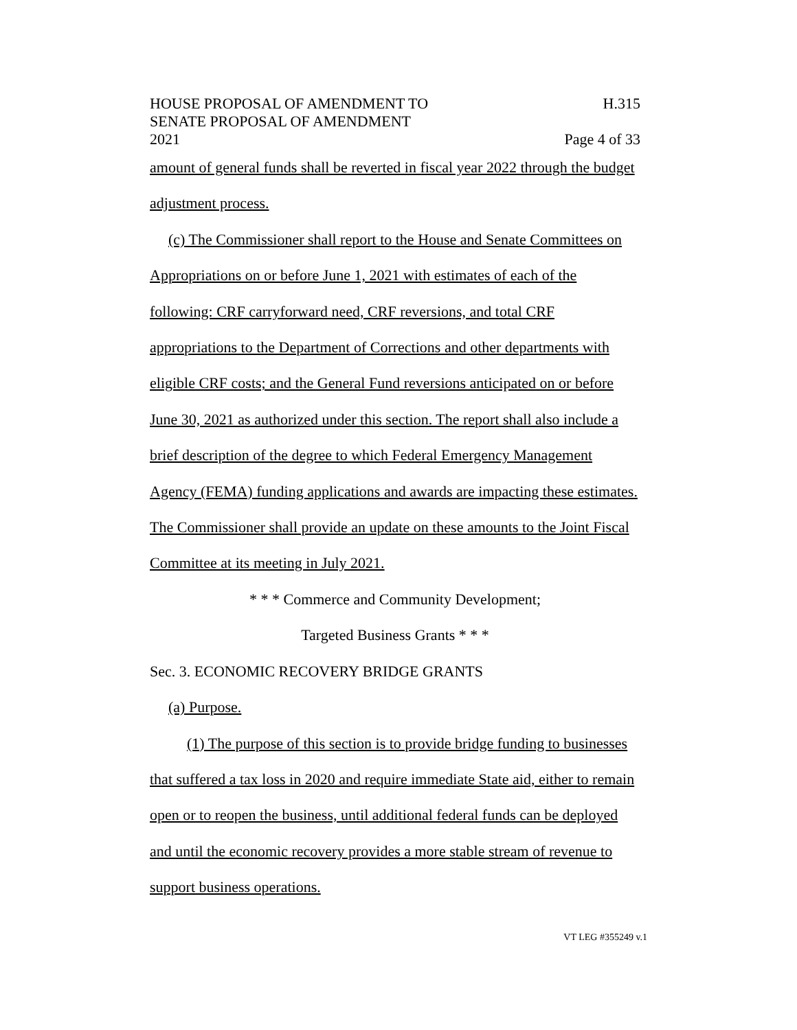HOUSE PROPOSAL OF AMENDMENT TO H.315
SENATE PROPOSAL OF AMENDMENT
2021 Page 4 of 33
amount of general funds shall be reverted in fiscal year 2022 through the budget adjustment process.
(c) The Commissioner shall report to the House and Senate Committees on Appropriations on or before June 1, 2021 with estimates of each of the following: CRF carryforward need, CRF reversions, and total CRF appropriations to the Department of Corrections and other departments with eligible CRF costs; and the General Fund reversions anticipated on or before June 30, 2021 as authorized under this section. The report shall also include a brief description of the degree to which Federal Emergency Management Agency (FEMA) funding applications and awards are impacting these estimates. The Commissioner shall provide an update on these amounts to the Joint Fiscal Committee at its meeting in July 2021.
* * * Commerce and Community Development;
Targeted Business Grants * * *
Sec. 3. ECONOMIC RECOVERY BRIDGE GRANTS
(a) Purpose.
(1) The purpose of this section is to provide bridge funding to businesses that suffered a tax loss in 2020 and require immediate State aid, either to remain open or to reopen the business, until additional federal funds can be deployed and until the economic recovery provides a more stable stream of revenue to support business operations.
VT LEG #355249 v.1